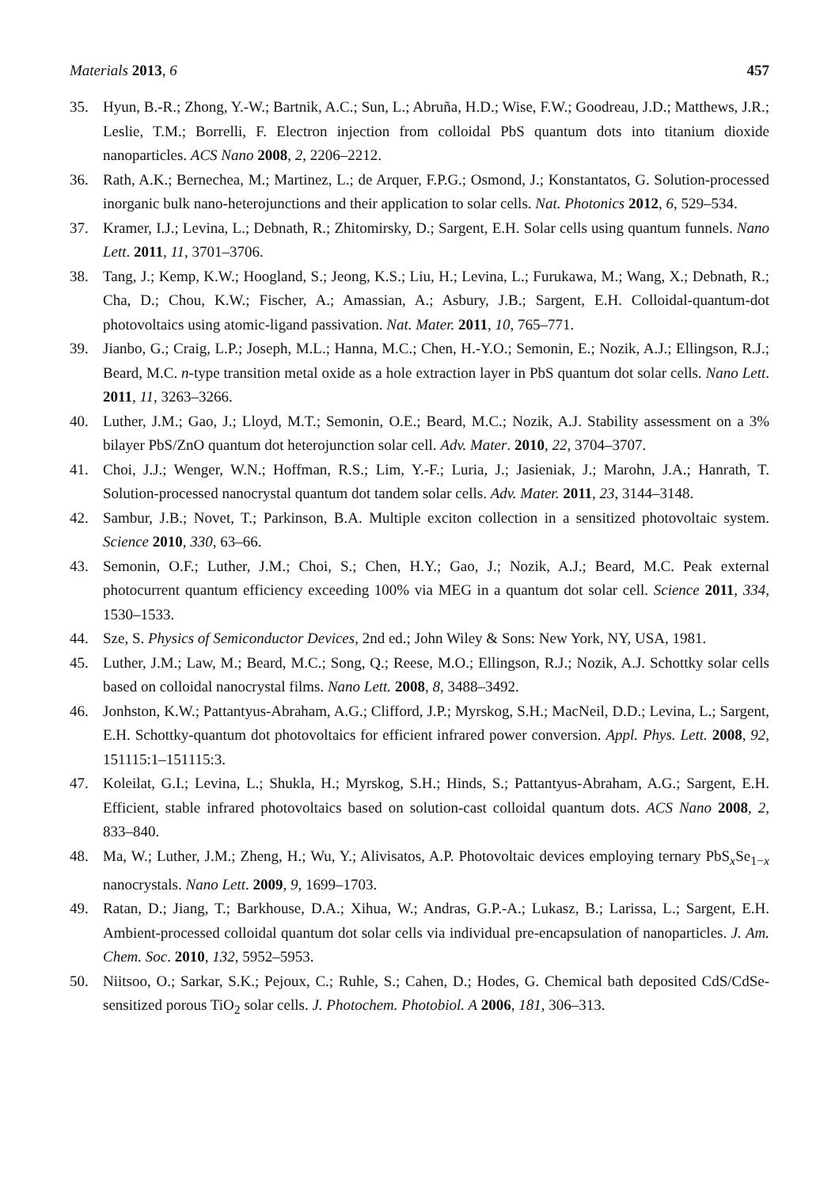Materials 2013, 6 457
35. Hyun, B.-R.; Zhong, Y.-W.; Bartnik, A.C.; Sun, L.; Abruña, H.D.; Wise, F.W.; Goodreau, J.D.; Matthews, J.R.; Leslie, T.M.; Borrelli, F. Electron injection from colloidal PbS quantum dots into titanium dioxide nanoparticles. ACS Nano 2008, 2, 2206–2212.
36. Rath, A.K.; Bernechea, M.; Martinez, L.; de Arquer, F.P.G.; Osmond, J.; Konstantatos, G. Solution-processed inorganic bulk nano-heterojunctions and their application to solar cells. Nat. Photonics 2012, 6, 529–534.
37. Kramer, I.J.; Levina, L.; Debnath, R.; Zhitomirsky, D.; Sargent, E.H. Solar cells using quantum funnels. Nano Lett. 2011, 11, 3701–3706.
38. Tang, J.; Kemp, K.W.; Hoogland, S.; Jeong, K.S.; Liu, H.; Levina, L.; Furukawa, M.; Wang, X.; Debnath, R.; Cha, D.; Chou, K.W.; Fischer, A.; Amassian, A.; Asbury, J.B.; Sargent, E.H. Colloidal-quantum-dot photovoltaics using atomic-ligand passivation. Nat. Mater. 2011, 10, 765–771.
39. Jianbo, G.; Craig, L.P.; Joseph, M.L.; Hanna, M.C.; Chen, H.-Y.O.; Semonin, E.; Nozik, A.J.; Ellingson, R.J.; Beard, M.C. n-type transition metal oxide as a hole extraction layer in PbS quantum dot solar cells. Nano Lett. 2011, 11, 3263–3266.
40. Luther, J.M.; Gao, J.; Lloyd, M.T.; Semonin, O.E.; Beard, M.C.; Nozik, A.J. Stability assessment on a 3% bilayer PbS/ZnO quantum dot heterojunction solar cell. Adv. Mater. 2010, 22, 3704–3707.
41. Choi, J.J.; Wenger, W.N.; Hoffman, R.S.; Lim, Y.-F.; Luria, J.; Jasieniak, J.; Marohn, J.A.; Hanrath, T. Solution-processed nanocrystal quantum dot tandem solar cells. Adv. Mater. 2011, 23, 3144–3148.
42. Sambur, J.B.; Novet, T.; Parkinson, B.A. Multiple exciton collection in a sensitized photovoltaic system. Science 2010, 330, 63–66.
43. Semonin, O.F.; Luther, J.M.; Choi, S.; Chen, H.Y.; Gao, J.; Nozik, A.J.; Beard, M.C. Peak external photocurrent quantum efficiency exceeding 100% via MEG in a quantum dot solar cell. Science 2011, 334, 1530–1533.
44. Sze, S. Physics of Semiconductor Devices, 2nd ed.; John Wiley & Sons: New York, NY, USA, 1981.
45. Luther, J.M.; Law, M.; Beard, M.C.; Song, Q.; Reese, M.O.; Ellingson, R.J.; Nozik, A.J. Schottky solar cells based on colloidal nanocrystal films. Nano Lett. 2008, 8, 3488–3492.
46. Jonhston, K.W.; Pattantyus-Abraham, A.G.; Clifford, J.P.; Myrskog, S.H.; MacNeil, D.D.; Levina, L.; Sargent, E.H. Schottky-quantum dot photovoltaics for efficient infrared power conversion. Appl. Phys. Lett. 2008, 92, 151115:1–151115:3.
47. Koleilat, G.I.; Levina, L.; Shukla, H.; Myrskog, S.H.; Hinds, S.; Pattantyus-Abraham, A.G.; Sargent, E.H. Efficient, stable infrared photovoltaics based on solution-cast colloidal quantum dots. ACS Nano 2008, 2, 833–840.
48. Ma, W.; Luther, J.M.; Zheng, H.; Wu, Y.; Alivisatos, A.P. Photovoltaic devices employing ternary PbS<sub>x</sub>Se<sub>1−x</sub> nanocrystals. Nano Lett. 2009, 9, 1699–1703.
49. Ratan, D.; Jiang, T.; Barkhouse, D.A.; Xihua, W.; Andras, G.P.-A.; Lukasz, B.; Larissa, L.; Sargent, E.H. Ambient-processed colloidal quantum dot solar cells via individual pre-encapsulation of nanoparticles. J. Am. Chem. Soc. 2010, 132, 5952–5953.
50. Niitsoo, O.; Sarkar, S.K.; Pejoux, C.; Ruhle, S.; Cahen, D.; Hodes, G. Chemical bath deposited CdS/CdSe-sensitized porous TiO<sub>2</sub> solar cells. J. Photochem. Photobiol. A 2006, 181, 306–313.